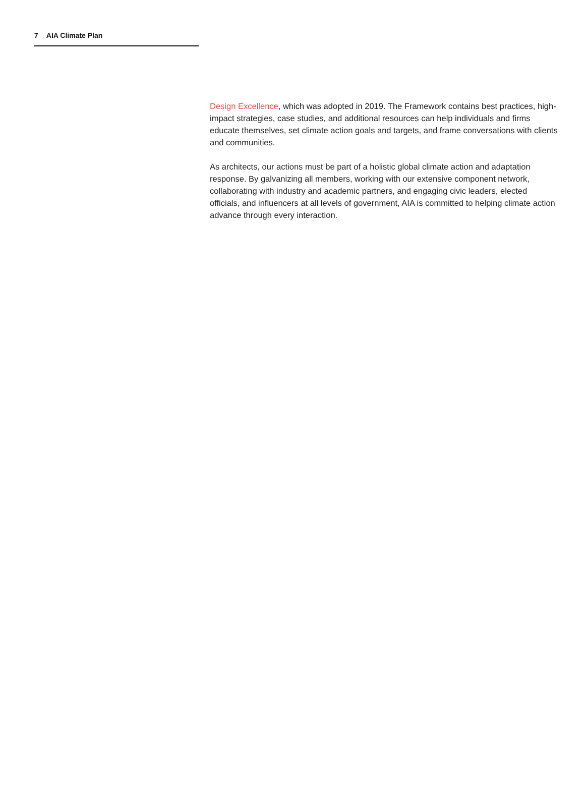7 AIA Climate Plan
Design Excellence, which was adopted in 2019. The Framework contains best practices, high-impact strategies, case studies, and additional resources can help individuals and firms educate themselves, set climate action goals and targets, and frame conversations with clients and communities.
As architects, our actions must be part of a holistic global climate action and adaptation response. By galvanizing all members, working with our extensive component network, collaborating with industry and academic partners, and engaging civic leaders, elected officials, and influencers at all levels of government, AIA is committed to helping climate action advance through every interaction.